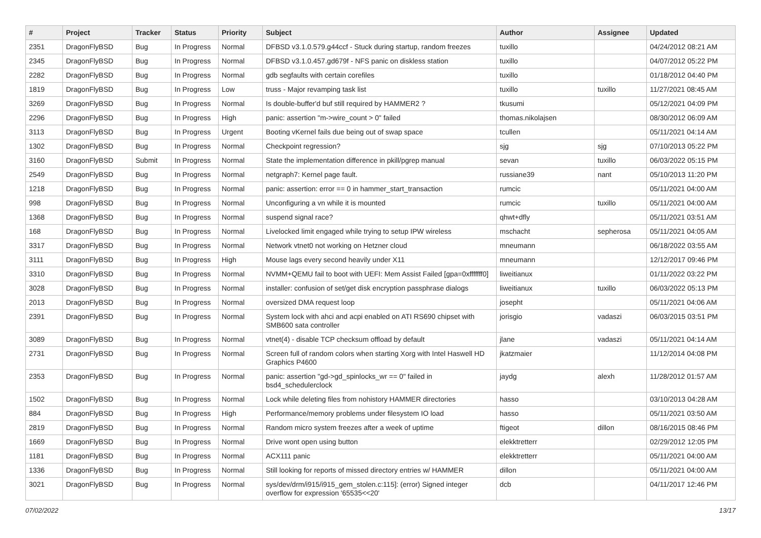| # | Project | Tracker | Status | Priority | Subject | Author | Assignee | Updated |
| --- | --- | --- | --- | --- | --- | --- | --- | --- |
| 2351 | DragonFlyBSD | Bug | In Progress | Normal | DFBSD v3.1.0.579.g44ccf - Stuck during startup, random freezes | tuxillo | | 04/24/2012 08:21 AM |
| 2345 | DragonFlyBSD | Bug | In Progress | Normal | DFBSD v3.1.0.457.gd679f - NFS panic on diskless station | tuxillo | | 04/07/2012 05:22 PM |
| 2282 | DragonFlyBSD | Bug | In Progress | Normal | gdb segfaults with certain corefiles | tuxillo | | 01/18/2012 04:40 PM |
| 1819 | DragonFlyBSD | Bug | In Progress | Low | truss - Major revamping task list | tuxillo | tuxillo | 11/27/2021 08:45 AM |
| 3269 | DragonFlyBSD | Bug | In Progress | Normal | Is double-buffer'd buf still required by HAMMER2 ? | tkusumi | | 05/12/2021 04:09 PM |
| 2296 | DragonFlyBSD | Bug | In Progress | High | panic: assertion "m->wire_count > 0" failed | thomas.nikolajsen | | 08/30/2012 06:09 AM |
| 3113 | DragonFlyBSD | Bug | In Progress | Urgent | Booting vKernel fails due being out of swap space | tcullen | | 05/11/2021 04:14 AM |
| 1302 | DragonFlyBSD | Bug | In Progress | Normal | Checkpoint regression? | sjg | sjg | 07/10/2013 05:22 PM |
| 3160 | DragonFlyBSD | Submit | In Progress | Normal | State the implementation difference in pkill/pgrep manual | sevan | tuxillo | 06/03/2022 05:15 PM |
| 2549 | DragonFlyBSD | Bug | In Progress | Normal | netgraph7: Kernel page fault. | russiane39 | nant | 05/10/2013 11:20 PM |
| 1218 | DragonFlyBSD | Bug | In Progress | Normal | panic: assertion: error == 0 in hammer_start_transaction | rumcic | | 05/11/2021 04:00 AM |
| 998 | DragonFlyBSD | Bug | In Progress | Normal | Unconfiguring a vn while it is mounted | rumcic | tuxillo | 05/11/2021 04:00 AM |
| 1368 | DragonFlyBSD | Bug | In Progress | Normal | suspend signal race? | qhwt+dfly | | 05/11/2021 03:51 AM |
| 168 | DragonFlyBSD | Bug | In Progress | Normal | Livelocked limit engaged while trying to setup IPW wireless | mschacht | sepherosa | 05/11/2021 04:05 AM |
| 3317 | DragonFlyBSD | Bug | In Progress | Normal | Network vtnet0 not working on Hetzner cloud | mneumann | | 06/18/2022 03:55 AM |
| 3111 | DragonFlyBSD | Bug | In Progress | High | Mouse lags every second heavily under X11 | mneumann | | 12/12/2017 09:46 PM |
| 3310 | DragonFlyBSD | Bug | In Progress | Normal | NVMM+QEMU fail to boot with UEFI: Mem Assist Failed [gpa=0xfffffff0] | liweitianux | | 01/11/2022 03:22 PM |
| 3028 | DragonFlyBSD | Bug | In Progress | Normal | installer: confusion of set/get disk encryption passphrase dialogs | liweitianux | tuxillo | 06/03/2022 05:13 PM |
| 2013 | DragonFlyBSD | Bug | In Progress | Normal | oversized DMA request loop | josepht | | 05/11/2021 04:06 AM |
| 2391 | DragonFlyBSD | Bug | In Progress | Normal | System lock with ahci and acpi enabled on ATI RS690 chipset with SMB600 sata controller | jorisgio | vadaszi | 06/03/2015 03:51 PM |
| 3089 | DragonFlyBSD | Bug | In Progress | Normal | vtnet(4) - disable TCP checksum offload by default | jlane | vadaszi | 05/11/2021 04:14 AM |
| 2731 | DragonFlyBSD | Bug | In Progress | Normal | Screen full of random colors when starting Xorg with Intel Haswell HD Graphics P4600 | jkatzmaier | | 11/12/2014 04:08 PM |
| 2353 | DragonFlyBSD | Bug | In Progress | Normal | panic: assertion "gd->gd_spinlocks_wr == 0" failed in bsd4_schedulerclock | jaydg | alexh | 11/28/2012 01:57 AM |
| 1502 | DragonFlyBSD | Bug | In Progress | Normal | Lock while deleting files from nohistory HAMMER directories | hasso | | 03/10/2013 04:28 AM |
| 884 | DragonFlyBSD | Bug | In Progress | High | Performance/memory problems under filesystem IO load | hasso | | 05/11/2021 03:50 AM |
| 2819 | DragonFlyBSD | Bug | In Progress | Normal | Random micro system freezes after a week of uptime | ftigeot | dillon | 08/16/2015 08:46 PM |
| 1669 | DragonFlyBSD | Bug | In Progress | Normal | Drive wont open using button | elekktretterr | | 02/29/2012 12:05 PM |
| 1181 | DragonFlyBSD | Bug | In Progress | Normal | ACX111 panic | elekktretterr | | 05/11/2021 04:00 AM |
| 1336 | DragonFlyBSD | Bug | In Progress | Normal | Still looking for reports of missed directory entries w/ HAMMER | dillon | | 05/11/2021 04:00 AM |
| 3021 | DragonFlyBSD | Bug | In Progress | Normal | sys/dev/drm/i915/i915_gem_stolen.c:115]: (error) Signed integer overflow for expression '65535<<20' | dcb | | 04/11/2017 12:46 PM |
07/02/2022 13/17